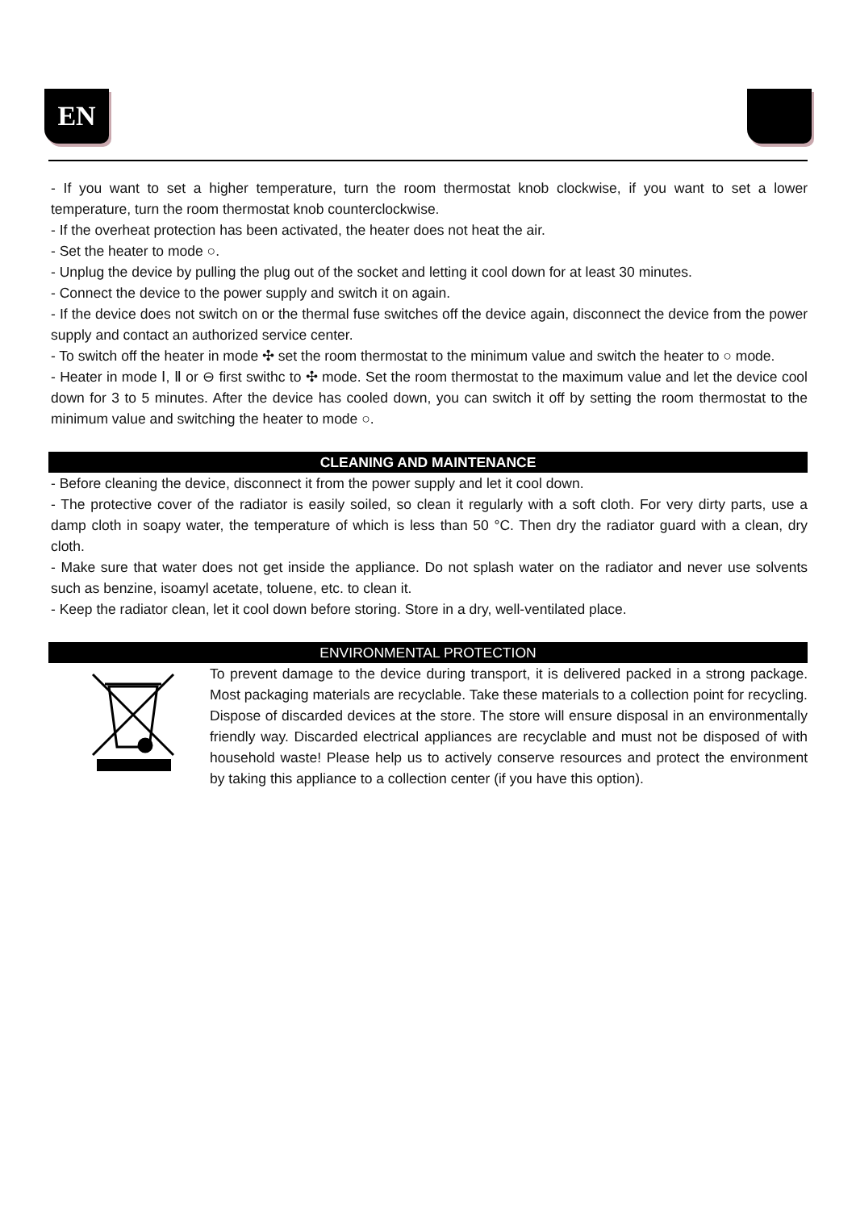EN
- If you want to set a higher temperature, turn the room thermostat knob clockwise, if you want to set a lower temperature, turn the room thermostat knob counterclockwise.
- If the overheat protection has been activated, the heater does not heat the air.
- Set the heater to mode ○.
- Unplug the device by pulling the plug out of the socket and letting it cool down for at least 30 minutes.
- Connect the device to the power supply and switch it on again.
- If the device does not switch on or the thermal fuse switches off the device again, disconnect the device from the power supply and contact an authorized service center.
- To switch off the heater in mode ✣ set the room thermostat to the minimum value and switch the heater to ○ mode.
- Heater in mode Ⅰ, Ⅱ or ⊖ first swithc to ✣ mode. Set the room thermostat to the maximum value and let the device cool down for 3 to 5 minutes. After the device has cooled down, you can switch it off by setting the room thermostat to the minimum value and switching the heater to mode ○.
CLEANING AND MAINTENANCE
- Before cleaning the device, disconnect it from the power supply and let it cool down.
- The protective cover of the radiator is easily soiled, so clean it regularly with a soft cloth. For very dirty parts, use a damp cloth in soapy water, the temperature of which is less than 50 °C. Then dry the radiator guard with a clean, dry cloth.
- Make sure that water does not get inside the appliance. Do not splash water on the radiator and never use solvents such as benzine, isoamyl acetate, toluene, etc. to clean it.
- Keep the radiator clean, let it cool down before storing. Store in a dry, well-ventilated place.
ENVIRONMENTAL PROTECTION
To prevent damage to the device during transport, it is delivered packed in a strong package. Most packaging materials are recyclable. Take these materials to a collection point for recycling. Dispose of discarded devices at the store. The store will ensure disposal in an environmentally friendly way. Discarded electrical appliances are recyclable and must not be disposed of with household waste! Please help us to actively conserve resources and protect the environment by taking this appliance to a collection center (if you have this option).